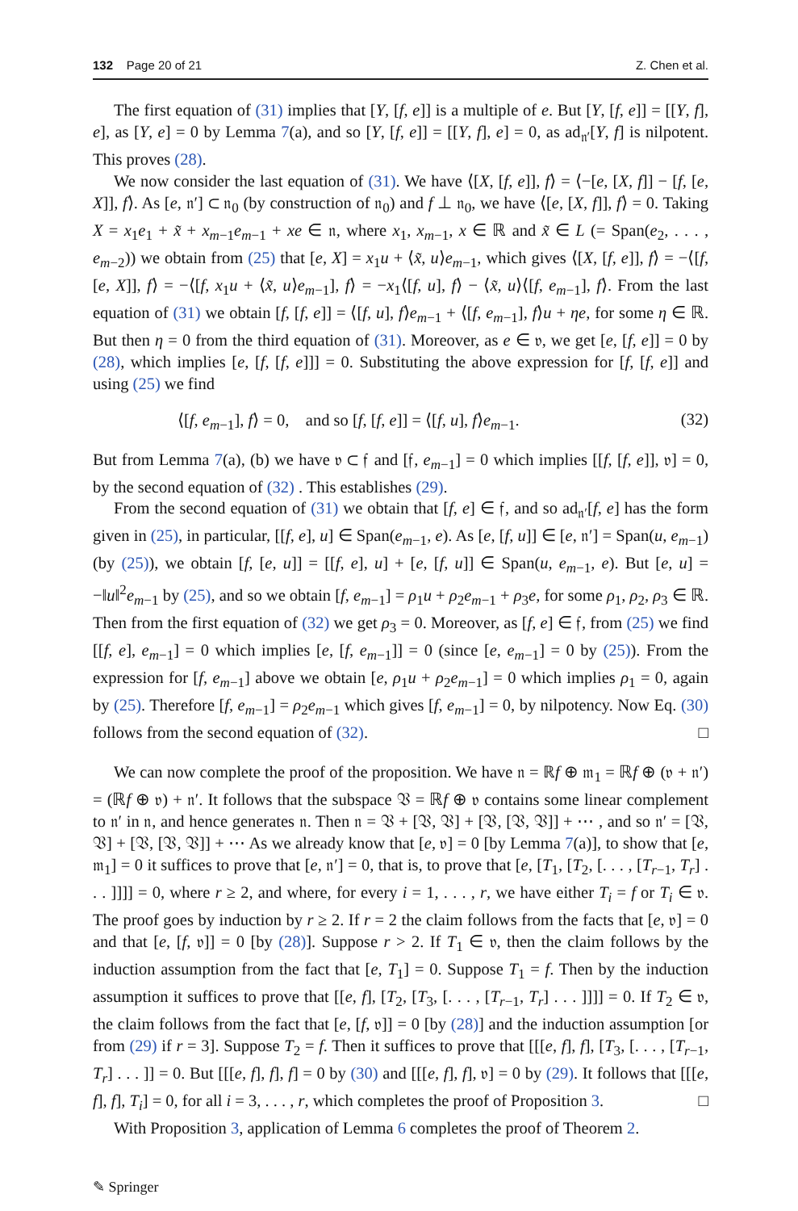132 Page 20 of 21 Z. Chen et al.
The first equation of (31) implies that [Y, [f, e]] is a multiple of e. But [Y, [f, e]] = [[Y, f], e], as [Y, e] = 0 by Lemma 7(a), and so [Y, [f, e]] = [[Y, f], e] = 0, as ad<sub>𝔫′</sub>[Y, f] is nilpotent. This proves (28).
We now consider the last equation of (31). We have ⟨[X, [f, e]], f⟩ = ⟨−[e, [X, f]] − [f, [e, X]], f⟩. As [e, 𝔫′] ⊂ 𝔫<sub>0</sub> (by construction of 𝔫<sub>0</sub>) and f ⊥ 𝔫<sub>0</sub>, we have ⟨[e, [X, f]], f⟩ = 0. Taking X = x<sub>1</sub>e<sub>1</sub> + x̃ + x<sub>m−1</sub>e<sub>m−1</sub> + xe ∈ 𝔫, where x<sub>1</sub>, x<sub>m−1</sub>, x ∈ ℝ and x̃ ∈ L (= Span(e<sub>2</sub>, . . . , e<sub>m−2</sub>)) we obtain from (25) that [e, X] = x<sub>1</sub>u + ⟨x̃, u⟩e<sub>m−1</sub>, which gives ⟨[X, [f, e]], f⟩ = −⟨[f, [e, X]], f⟩ = −⟨[f, x<sub>1</sub>u + ⟨x̃, u⟩e<sub>m−1</sub>], f⟩ = −x<sub>1</sub>⟨[f, u], f⟩ − ⟨x̃, u⟩⟨[f, e<sub>m−1</sub>], f⟩. From the last equation of (31) we obtain [f, [f, e]] = ⟨[f, u], f⟩e<sub>m−1</sub> + ⟨[f, e<sub>m−1</sub>], f⟩u + ηe, for some η ∈ ℝ. But then η = 0 from the third equation of (31). Moreover, as e ∈ 𝔳, we get [e, [f, e]] = 0 by (28), which implies [e, [f, [f, e]]] = 0. Substituting the above expression for [f, [f, e]] and using (25) we find
⟨[f, e<sub>m−1</sub>], f⟩ = 0, and so [f, [f, e]] = ⟨[f, u], f⟩e<sub>m−1</sub>. (32)
But from Lemma 7(a), (b) we have 𝔳 ⊂ 𝔣 and [𝔣, e<sub>m−1</sub>] = 0 which implies [[f, [f, e]], 𝔳] = 0, by the second equation of (32) . This establishes (29).
From the second equation of (31) we obtain that [f, e] ∈ 𝔣, and so ad<sub>𝔫′</sub>[f, e] has the form given in (25), in particular, [[f, e], u] ∈ Span(e<sub>m−1</sub>, e). As [e, [f, u]] ∈ [e, 𝔫′] = Span(u, e<sub>m−1</sub>) (by (25)), we obtain [f, [e, u]] = [[f, e], u] + [e, [f, u]] ∈ Span(u, e<sub>m−1</sub>, e). But [e, u] = −‖u‖<sup>2</sup>e<sub>m−1</sub> by (25), and so we obtain [f, e<sub>m−1</sub>] = ρ<sub>1</sub>u + ρ<sub>2</sub>e<sub>m−1</sub> + ρ<sub>3</sub>e, for some ρ<sub>1</sub>, ρ<sub>2</sub>, ρ<sub>3</sub> ∈ ℝ. Then from the first equation of (32) we get ρ<sub>3</sub> = 0. Moreover, as [f, e] ∈ 𝔣, from (25) we find [[f, e], e<sub>m−1</sub>] = 0 which implies [e, [f, e<sub>m−1</sub>]] = 0 (since [e, e<sub>m−1</sub>] = 0 by (25)). From the expression for [f, e<sub>m−1</sub>] above we obtain [e, ρ<sub>1</sub>u + ρ<sub>2</sub>e<sub>m−1</sub>] = 0 which implies ρ<sub>1</sub> = 0, again by (25). Therefore [f, e<sub>m−1</sub>] = ρ<sub>2</sub>e<sub>m−1</sub> which gives [f, e<sub>m−1</sub>] = 0, by nilpotency. Now Eq. (30) follows from the second equation of (32). □
We can now complete the proof of the proposition. We have 𝔫 = ℝf ⊕ 𝔪<sub>1</sub> = ℝf ⊕ (𝔳 + 𝔫′) = (ℝf ⊕ 𝔳) + 𝔫′. It follows that the subspace 𝔙 = ℝf ⊕ 𝔳 contains some linear complement to 𝔫′ in 𝔫, and hence generates 𝔫. Then 𝔫 = 𝔙 + [𝔙, 𝔙] + [𝔙, [𝔙, 𝔙]] + ⋯ , and so 𝔫′ = [𝔙, 𝔙] + [𝔙, [𝔙, 𝔙]] + ⋯ As we already know that [e, 𝔳] = 0 [by Lemma 7(a)], to show that [e, 𝔪<sub>1</sub>] = 0 it suffices to prove that [e, 𝔫′] = 0, that is, to prove that [e, [T<sub>1</sub>, [T<sub>2</sub>, [. . . , [T<sub>r−1</sub>, T<sub>r</sub>] . . . ]]]] = 0, where r ≥ 2, and where, for every i = 1, . . . , r, we have either T<sub>i</sub> = f or T<sub>i</sub> ∈ 𝔳. The proof goes by induction by r ≥ 2. If r = 2 the claim follows from the facts that [e, 𝔳] = 0 and that [e, [f, 𝔳]] = 0 [by (28)]. Suppose r > 2. If T<sub>1</sub> ∈ 𝔳, then the claim follows by the induction assumption from the fact that [e, T<sub>1</sub>] = 0. Suppose T<sub>1</sub> = f. Then by the induction assumption it suffices to prove that [[e, f], [T<sub>2</sub>, [T<sub>3</sub>, [. . . , [T<sub>r−1</sub>, T<sub>r</sub>] . . . ]]]] = 0. If T<sub>2</sub> ∈ 𝔳, the claim follows from the fact that [e, [f, 𝔳]] = 0 [by (28)] and the induction assumption [or from (29) if r = 3]. Suppose T<sub>2</sub> = f. Then it suffices to prove that [[[e, f], f], [T<sub>3</sub>, [. . . , [T<sub>r−1</sub>, T<sub>r</sub>] . . . ]] = 0. But [[[e, f], f], f] = 0 by (30) and [[[e, f], f], 𝔳] = 0 by (29). It follows that [[[e, f], f], T<sub>i</sub>] = 0, for all i = 3, . . . , r, which completes the proof of Proposition 3. □
With Proposition 3, application of Lemma 6 completes the proof of Theorem 2.
✎ Springer